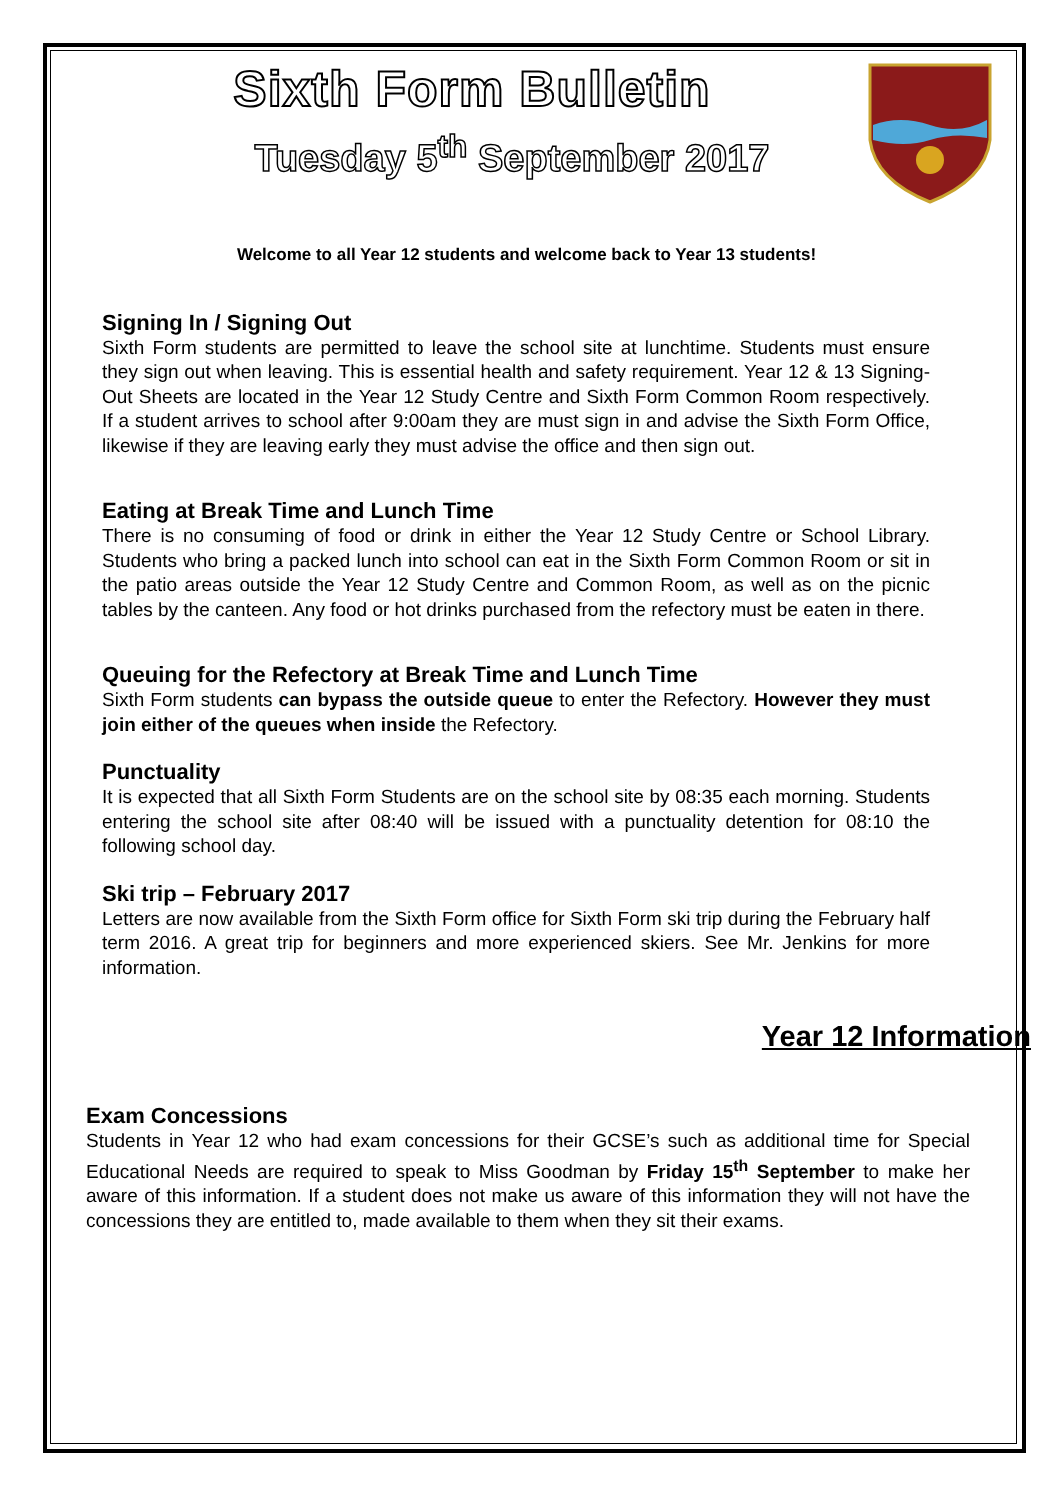Sixth Form Bulletin
Tuesday 5<sup>th</sup> September 2017
Welcome to all Year 12 students and welcome back to Year 13 students!
Signing In / Signing Out
Sixth Form students are permitted to leave the school site at lunchtime. Students must ensure they sign out when leaving. This is essential health and safety requirement. Year 12 & 13 Signing-Out Sheets are located in the Year 12 Study Centre and Sixth Form Common Room respectively. If a student arrives to school after 9:00am they are must sign in and advise the Sixth Form Office, likewise if they are leaving early they must advise the office and then sign out.
Eating at Break Time and Lunch Time
There is no consuming of food or drink in either the Year 12 Study Centre or School Library. Students who bring a packed lunch into school can eat in the Sixth Form Common Room or sit in the patio areas outside the Year 12 Study Centre and Common Room, as well as on the picnic tables by the canteen. Any food or hot drinks purchased from the refectory must be eaten in there.
Queuing for the Refectory at Break Time and Lunch Time
Sixth Form students can bypass the outside queue to enter the Refectory. However they must join either of the queues when inside the Refectory.
Punctuality
It is expected that all Sixth Form Students are on the school site by 08:35 each morning. Students entering the school site after 08:40 will be issued with a punctuality detention for 08:10 the following school day.
Ski trip – February 2017
Letters are now available from the Sixth Form office for Sixth Form ski trip during the February half term 2016. A great trip for beginners and more experienced skiers. See Mr. Jenkins for more information.
Year 12 Information
Exam Concessions
Students in Year 12 who had exam concessions for their GCSE’s such as additional time for Special Educational Needs are required to speak to Miss Goodman by Friday 15<sup>th</sup> September to make her aware of this information. If a student does not make us aware of this information they will not have the concessions they are entitled to, made available to them when they sit their exams.